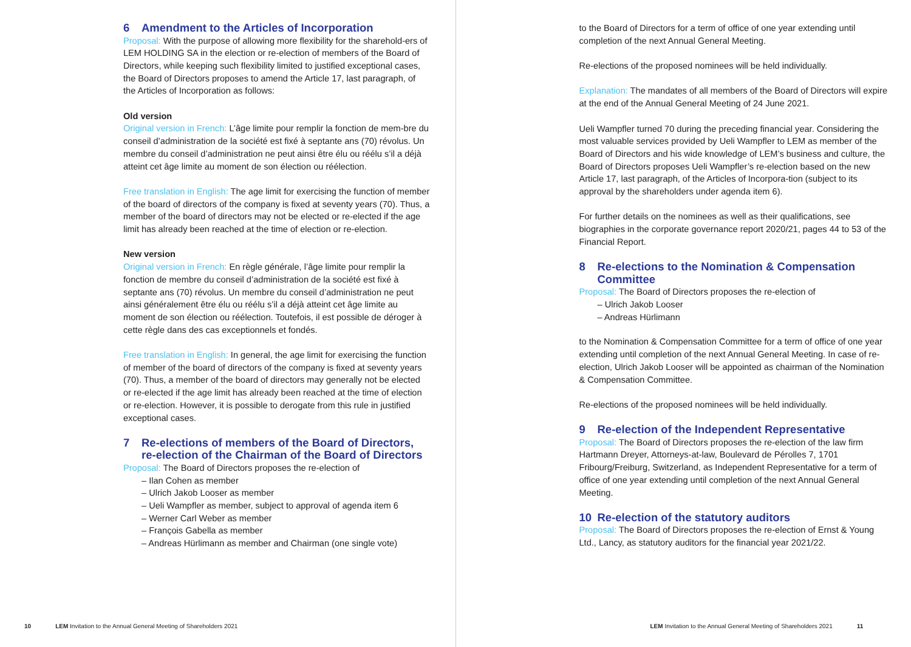6 Amendment to the Articles of Incorporation
Proposal: With the purpose of allowing more flexibility for the sharehold-ers of LEM HOLDING SA in the election or re-election of members of the Board of Directors, while keeping such flexibility limited to justified exceptional cases, the Board of Directors proposes to amend the Article 17, last paragraph, of the Articles of Incorporation as follows:
Old version
Original version in French: L’âge limite pour remplir la fonction de mem-bre du conseil d’administration de la société est fixé à septante ans (70) révolus. Un membre du conseil d’administration ne peut ainsi être élu ou réélu s’il a déjà atteint cet âge limite au moment de son élection ou réélection.
Free translation in English: The age limit for exercising the function of member of the board of directors of the company is fixed at seventy years (70). Thus, a member of the board of directors may not be elected or re-elected if the age limit has already been reached at the time of election or re-election.
New version
Original version in French: En règle générale, l’âge limite pour remplir la fonction de membre du conseil d’administration de la société est fixé à septante ans (70) révolus. Un membre du conseil d’administration ne peut ainsi généralement être élu ou réélu s’il a déjà atteint cet âge limite au moment de son élection ou réélection. Toutefois, il est possible de déroger à cette règle dans des cas exceptionnels et fondés.
Free translation in English: In general, the age limit for exercising the function of member of the board of directors of the company is fixed at seventy years (70). Thus, a member of the board of directors may generally not be elected or re-elected if the age limit has already been reached at the time of election or re-election. However, it is possible to derogate from this rule in justified exceptional cases.
7 Re-elections of members of the Board of Directors, re-election of the Chairman of the Board of Directors
Proposal: The Board of Directors proposes the re-election of
– Ilan Cohen as member
– Ulrich Jakob Looser as member
– Ueli Wampfler as member, subject to approval of agenda item 6
– Werner Carl Weber as member
– François Gabella as member
– Andreas Hürlimann as member and Chairman (one single vote)
10 LEM Invitation to the Annual General Meeting of Shareholders 2021
to the Board of Directors for a term of office of one year extending until completion of the next Annual General Meeting.
Re-elections of the proposed nominees will be held individually.
Explanation: The mandates of all members of the Board of Directors will expire at the end of the Annual General Meeting of 24 June 2021.
Ueli Wampfler turned 70 during the preceding financial year. Considering the most valuable services provided by Ueli Wampfler to LEM as member of the Board of Directors and his wide knowledge of LEM’s business and culture, the Board of Directors proposes Ueli Wampfler’s re-election based on the new Article 17, last paragraph, of the Articles of Incorpora-tion (subject to its approval by the shareholders under agenda item 6).
For further details on the nominees as well as their qualifications, see biographies in the corporate governance report 2020/21, pages 44 to 53 of the Financial Report.
8 Re-elections to the Nomination & Compensation Committee
Proposal: The Board of Directors proposes the re-election of
– Ulrich Jakob Looser
– Andreas Hürlimann
to the Nomination & Compensation Committee for a term of office of one year extending until completion of the next Annual General Meeting. In case of re-election, Ulrich Jakob Looser will be appointed as chairman of the Nomination & Compensation Committee.
Re-elections of the proposed nominees will be held individually.
9 Re-election of the Independent Representative
Proposal: The Board of Directors proposes the re-election of the law firm Hartmann Dreyer, Attorneys-at-law, Boulevard de Pérolles 7, 1701 Fribourg/Freiburg, Switzerland, as Independent Representative for a term of office of one year extending until completion of the next Annual General Meeting.
10 Re-election of the statutory auditors
Proposal: The Board of Directors proposes the re-election of Ernst & Young Ltd., Lancy, as statutory auditors for the financial year 2021/22.
LEM Invitation to the Annual General Meeting of Shareholders 2021 11